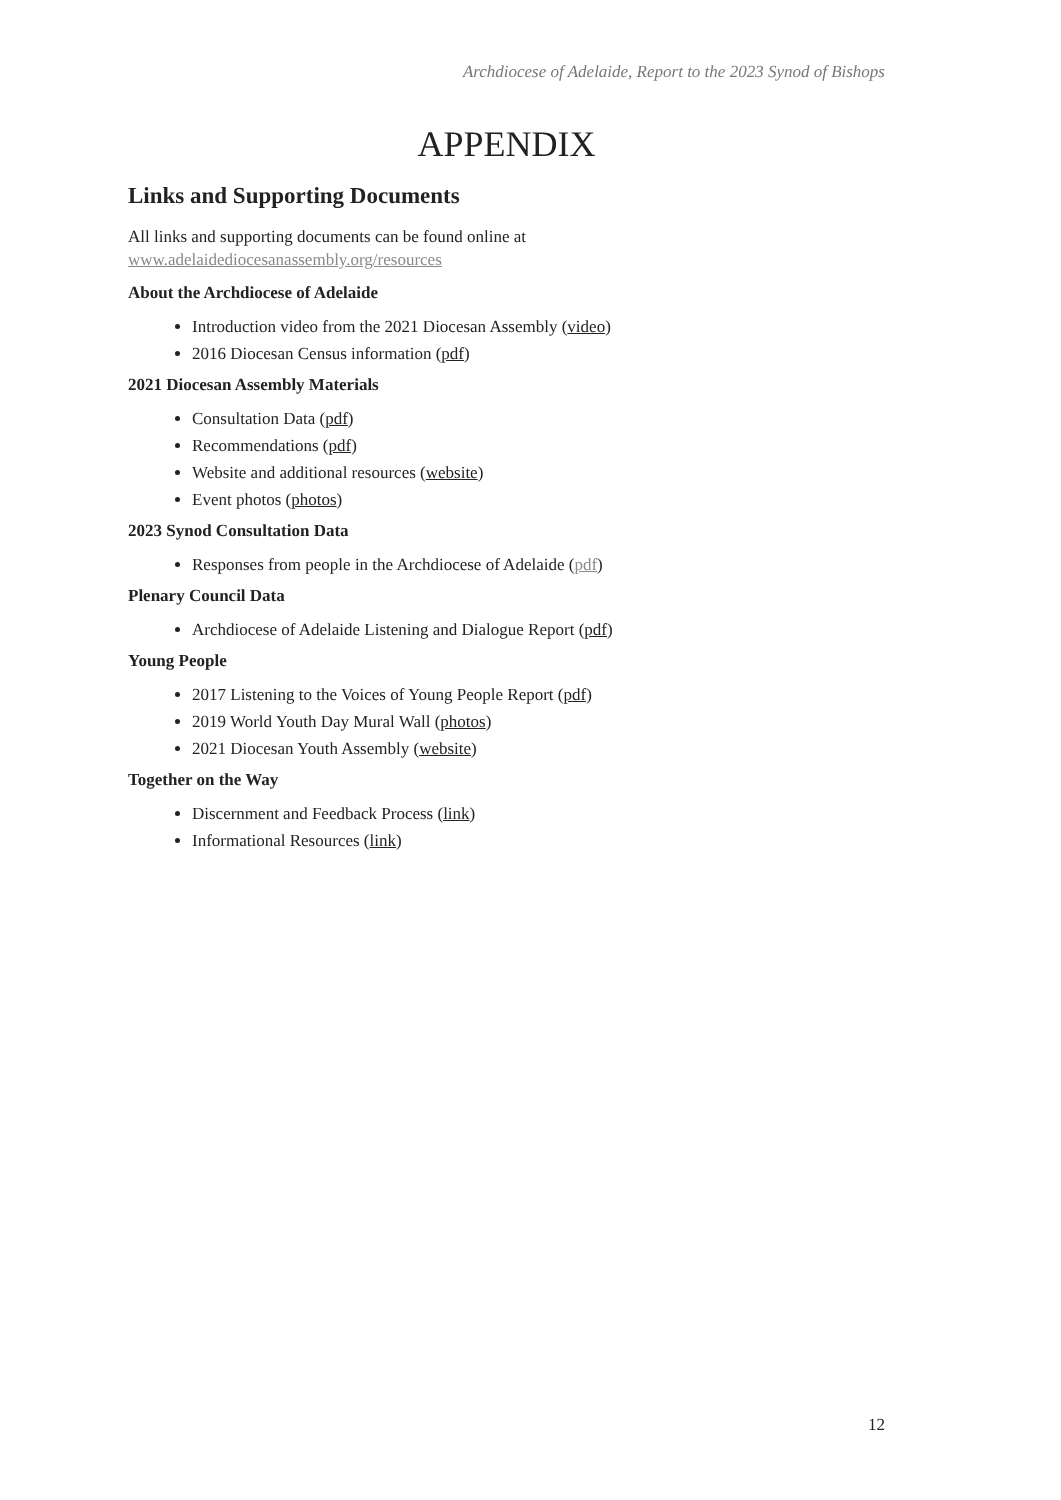Archdiocese of Adelaide, Report to the 2023 Synod of Bishops
APPENDIX
Links and Supporting Documents
All links and supporting documents can be found online at
www.adelaidediocesanassembly.org/resources
About the Archdiocese of Adelaide
Introduction video from the 2021 Diocesan Assembly (video)
2016 Diocesan Census information (pdf)
2021 Diocesan Assembly Materials
Consultation Data (pdf)
Recommendations (pdf)
Website and additional resources (website)
Event photos (photos)
2023 Synod Consultation Data
Responses from people in the Archdiocese of Adelaide (pdf)
Plenary Council Data
Archdiocese of Adelaide Listening and Dialogue Report (pdf)
Young People
2017 Listening to the Voices of Young People Report (pdf)
2019 World Youth Day Mural Wall (photos)
2021 Diocesan Youth Assembly (website)
Together on the Way
Discernment and Feedback Process (link)
Informational Resources (link)
12